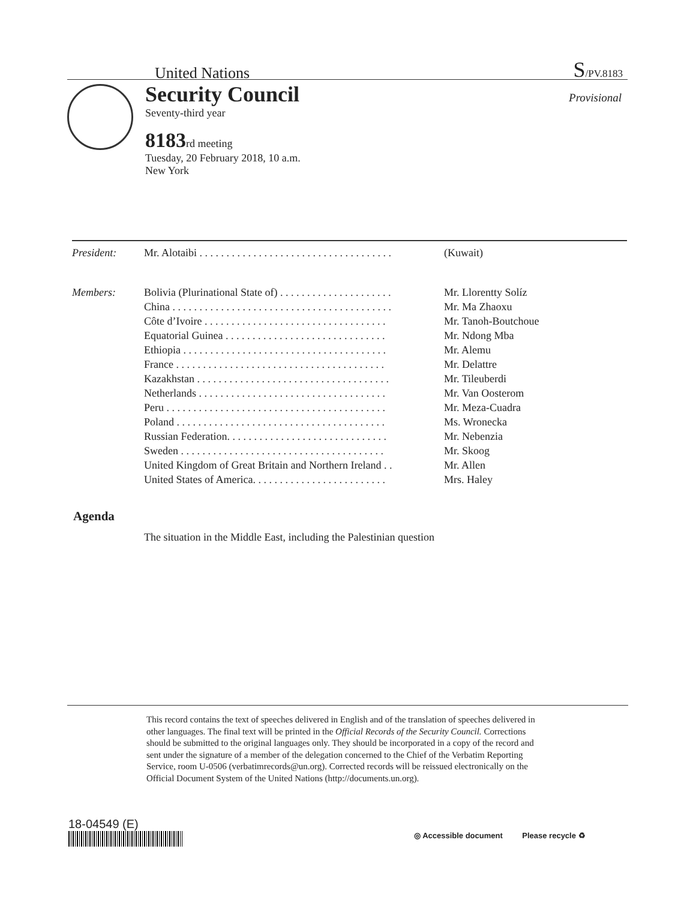United Nations S/PV.8183
Security Council
Seventy-third year
8183 rd meeting
Tuesday, 20 February 2018, 10 a.m.
New York
Provisional
| President: | Mr. Alotaibi . . . . . . . . . . . . . . . . . . . . . . . . . . . . . . . . . . . . | (Kuwait) |
| Members: | Bolivia (Plurinational State of) . . . . . . . . . . . . . . . . . . . . . | Mr. Llorentty Solíz |
| | China . . . . . . . . . . . . . . . . . . . . . . . . . . . . . . . . . . . . . . . . . | Mr. Ma Zhaoxu |
| | Côte d’Ivoire . . . . . . . . . . . . . . . . . . . . . . . . . . . . . . . . . . | Mr. Tanoh-Boutchoue |
| | Equatorial Guinea . . . . . . . . . . . . . . . . . . . . . . . . . . . . . . | Mr. Ndong Mba |
| | Ethiopia . . . . . . . . . . . . . . . . . . . . . . . . . . . . . . . . . . . . . . | Mr. Alemu |
| | France . . . . . . . . . . . . . . . . . . . . . . . . . . . . . . . . . . . . . . . | Mr. Delattre |
| | Kazakhstan . . . . . . . . . . . . . . . . . . . . . . . . . . . . . . . . . . . . | Mr. Tileuberdi |
| | Netherlands . . . . . . . . . . . . . . . . . . . . . . . . . . . . . . . . . . . | Mr. Van Oosterom |
| | Peru . . . . . . . . . . . . . . . . . . . . . . . . . . . . . . . . . . . . . . . . . | Mr. Meza-Cuadra |
| | Poland . . . . . . . . . . . . . . . . . . . . . . . . . . . . . . . . . . . . . . . | Ms. Wronecka |
| | Russian Federation. . . . . . . . . . . . . . . . . . . . . . . . . . . . . . | Mr. Nebenzia |
| | Sweden . . . . . . . . . . . . . . . . . . . . . . . . . . . . . . . . . . . . . . | Mr. Skoog |
| | United Kingdom of Great Britain and Northern Ireland . . | Mr. Allen |
| | United States of America. . . . . . . . . . . . . . . . . . . . . . . . . | Mrs. Haley |
Agenda
The situation in the Middle East, including the Palestinian question
This record contains the text of speeches delivered in English and of the translation of speeches delivered in other languages. The final text will be printed in the Official Records of the Security Council. Corrections should be submitted to the original languages only. They should be incorporated in a copy of the record and sent under the signature of a member of the delegation concerned to the Chief of the Verbatim Reporting Service, room U-0506 (verbatimrecords@un.org). Corrected records will be reissued electronically on the Official Document System of the United Nations (http://documents.un.org).
18-04549 (E)
◎ Accessible document Please recycle ♻